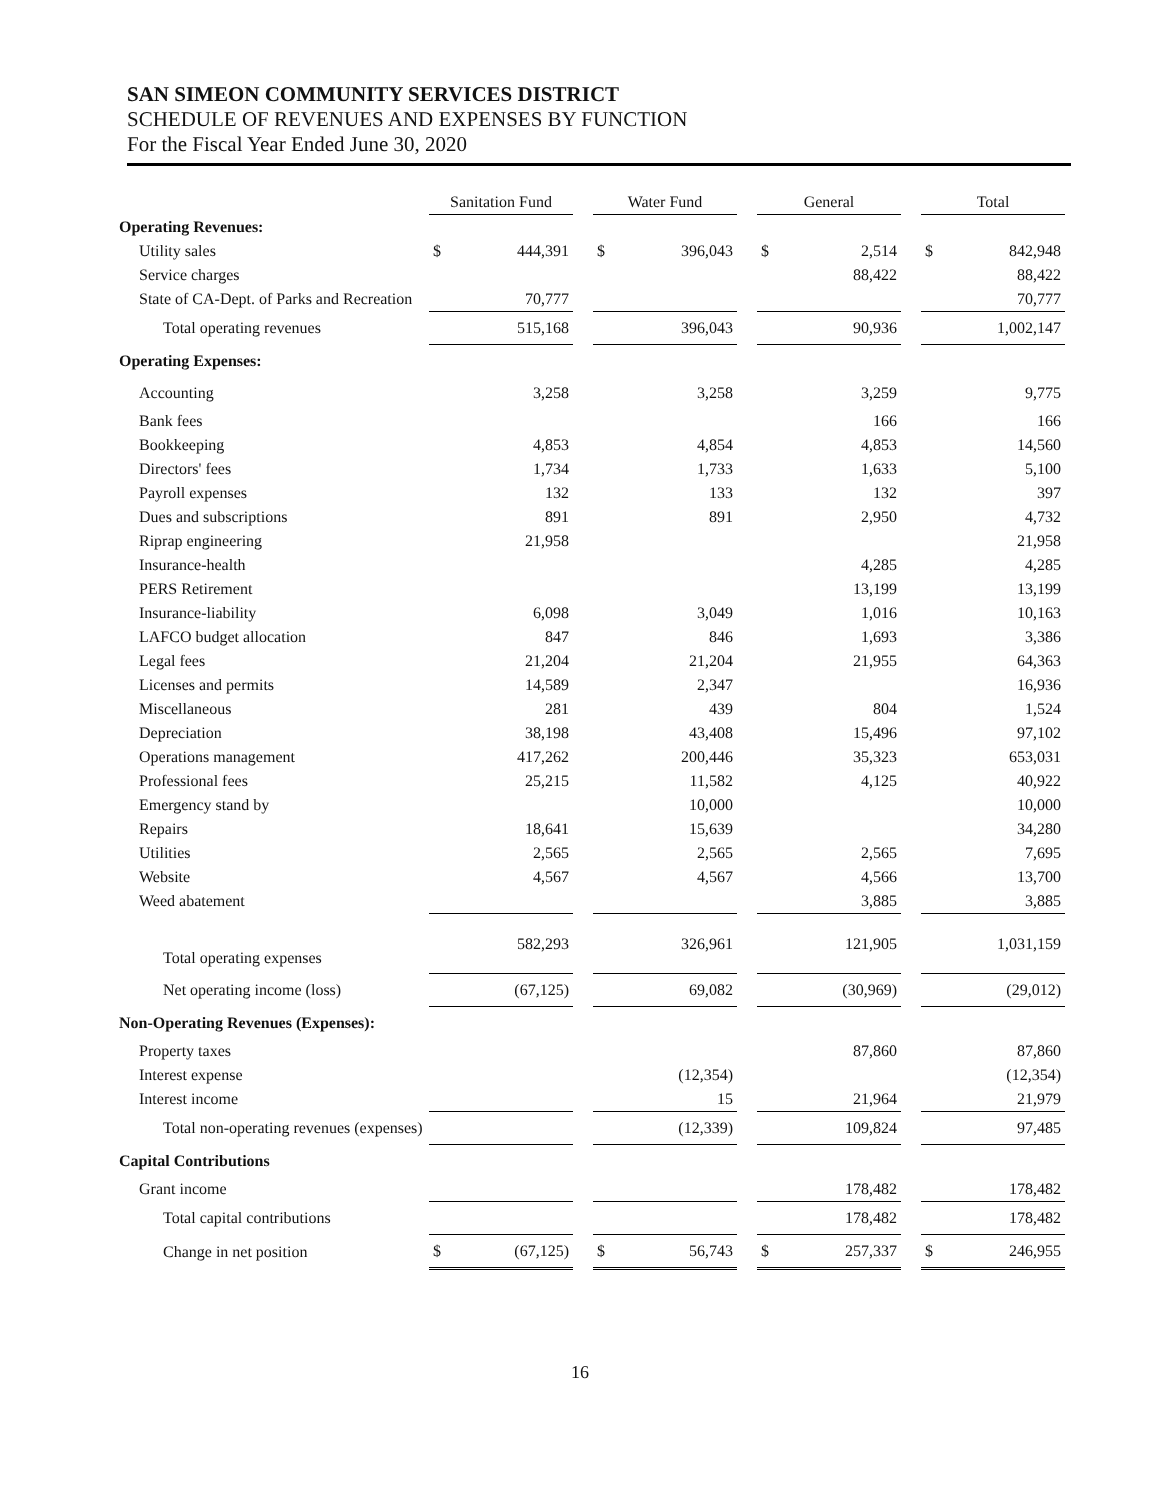SAN SIMEON COMMUNITY SERVICES DISTRICT
SCHEDULE OF REVENUES AND EXPENSES BY FUNCTION
For the Fiscal Year Ended June 30, 2020
| | Sanitation Fund | | | Water Fund | | | General | | | Total | |
| Operating Revenues: | | | | | | | | | | | |
| Utility sales | $ | 444,391 | | $ | 396,043 | | $ | 2,514 | | $ | 842,948 |
| Service charges | | | | | | | | 88,422 | | | 88,422 |
| State of CA-Dept. of Parks and Recreation | | 70,777 | | | | | | | | | 70,777 |
| Total operating revenues | | 515,168 | | | 396,043 | | | 90,936 | | | 1,002,147 |
| Operating Expenses: | | | | | | | | | | | |
| Accounting | | 3,258 | | | 3,258 | | | 3,259 | | | 9,775 |
| Bank fees | | | | | | | | 166 | | | 166 |
| Bookkeeping | | 4,853 | | | 4,854 | | | 4,853 | | | 14,560 |
| Directors' fees | | 1,734 | | | 1,733 | | | 1,633 | | | 5,100 |
| Payroll expenses | | 132 | | | 133 | | | 132 | | | 397 |
| Dues and subscriptions | | 891 | | | 891 | | | 2,950 | | | 4,732 |
| Riprap engineering | | 21,958 | | | | | | | | | 21,958 |
| Insurance-health | | | | | | | | 4,285 | | | 4,285 |
| PERS Retirement | | | | | | | | 13,199 | | | 13,199 |
| Insurance-liability | | 6,098 | | | 3,049 | | | 1,016 | | | 10,163 |
| LAFCO budget allocation | | 847 | | | 846 | | | 1,693 | | | 3,386 |
| Legal fees | | 21,204 | | | 21,204 | | | 21,955 | | | 64,363 |
| Licenses and permits | | 14,589 | | | 2,347 | | | | | | 16,936 |
| Miscellaneous | | 281 | | | 439 | | | 804 | | | 1,524 |
| Depreciation | | 38,198 | | | 43,408 | | | 15,496 | | | 97,102 |
| Operations management | | 417,262 | | | 200,446 | | | 35,323 | | | 653,031 |
| Professional fees | | 25,215 | | | 11,582 | | | 4,125 | | | 40,922 |
| Emergency stand by | | | | | 10,000 | | | | | | 10,000 |
| Repairs | | 18,641 | | | 15,639 | | | | | | 34,280 |
| Utilities | | 2,565 | | | 2,565 | | | 2,565 | | | 7,695 |
| Website | | 4,567 | | | 4,567 | | | 4,566 | | | 13,700 |
| Weed abatement | | | | | | | | 3,885 | | | 3,885 |
| Total operating expenses | | 582,293 | | | 326,961 | | | 121,905 | | | 1,031,159 |
| Net operating income (loss) | | (67,125) | | | 69,082 | | | (30,969) | | | (29,012) |
| Non-Operating Revenues (Expenses): | | | | | | | | | | | |
| Property taxes | | | | | | | | 87,860 | | | 87,860 |
| Interest expense | | | | | (12,354) | | | | | | (12,354) |
| Interest income | | | | | 15 | | | 21,964 | | | 21,979 |
| Total non-operating revenues (expenses) | | | | | (12,339) | | | 109,824 | | | 97,485 |
| Capital Contributions | | | | | | | | | | | |
| Grant income | | | | | | | | 178,482 | | | 178,482 |
| Total capital contributions | | | | | | | | 178,482 | | | 178,482 |
| Change in net position | $ | (67,125) | | $ | 56,743 | | $ | 257,337 | | $ | 246,955 |
16